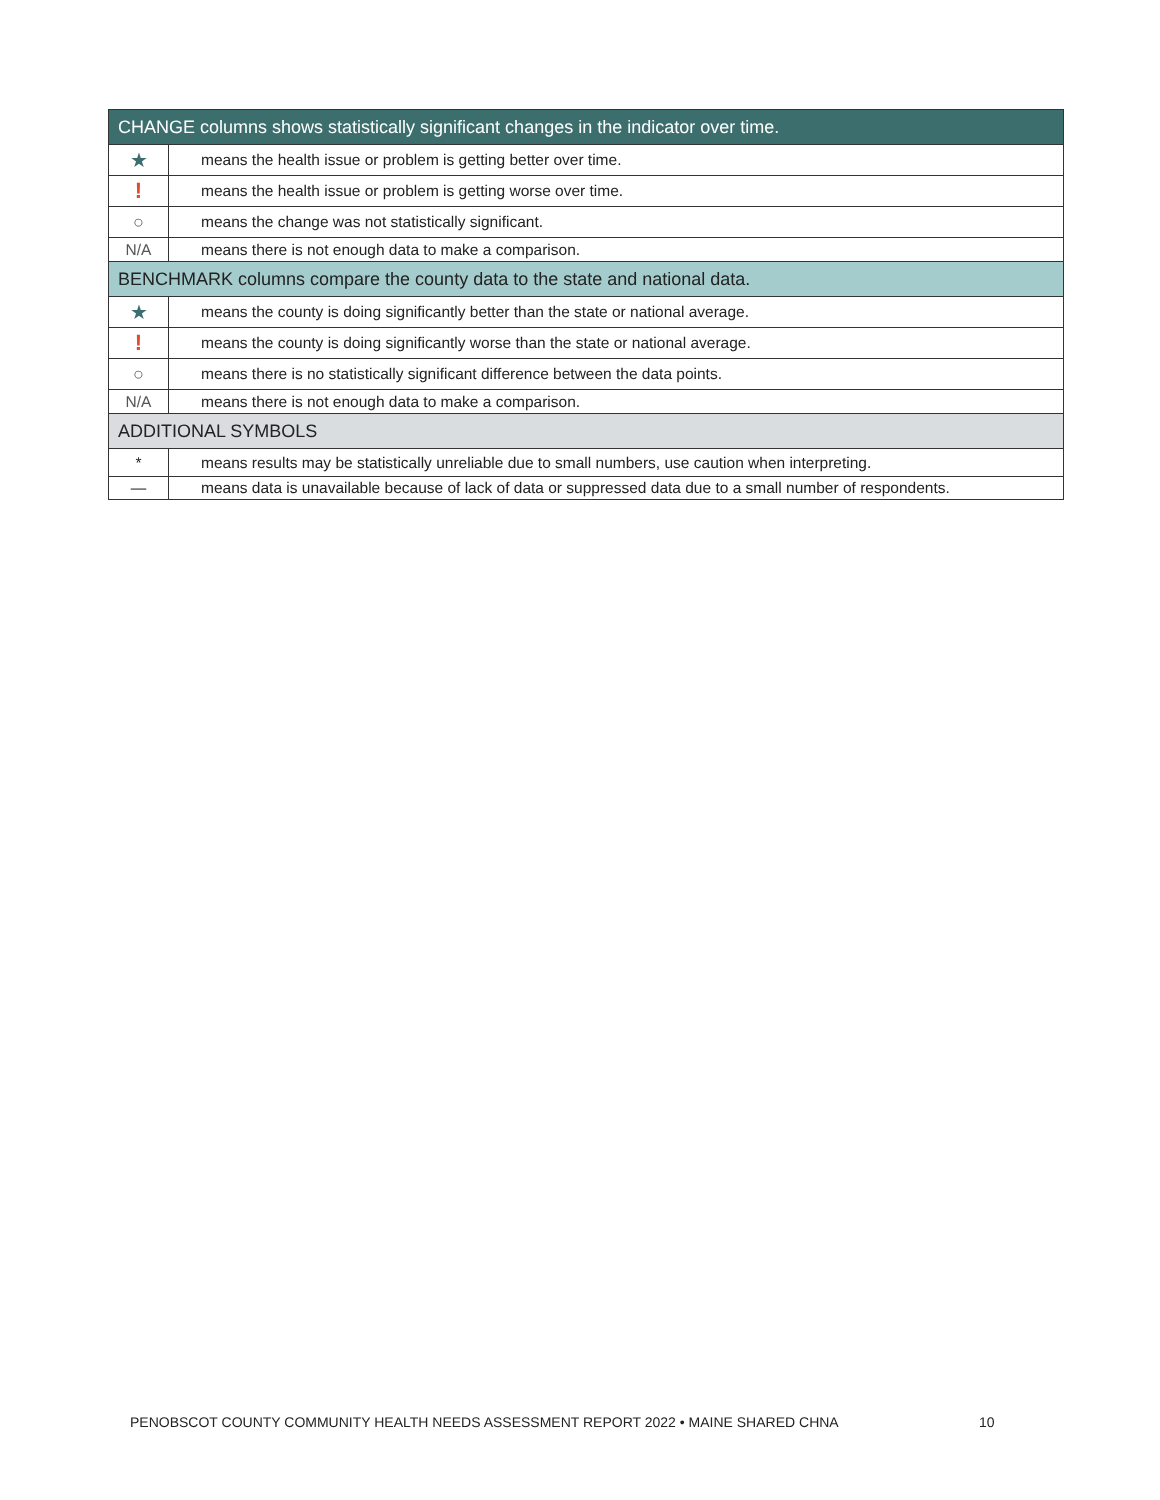| CHANGE columns shows statistically significant changes in the indicator over time. | |
| --- | --- |
| ★ | means the health issue or problem is getting better over time. |
| ! | means the health issue or problem is getting worse over time. |
| ○ | means the change was not statistically significant. |
| N/A | means there is not enough data to make a comparison. |
| BENCHMARK columns compare the county data to the state and national data. | |
| ★ | means the county is doing significantly better than the state or national average. |
| ! | means the county is doing significantly worse than the state or national average. |
| ○ | means there is no statistically significant difference between the data points. |
| N/A | means there is not enough data to make a comparison. |
| ADDITIONAL SYMBOLS | |
| * | means results may be statistically unreliable due to small numbers, use caution when interpreting. |
| — | means data is unavailable because of lack of data or suppressed data due to a small number of respondents. |
PENOBSCOT COUNTY COMMUNITY HEALTH NEEDS ASSESSMENT REPORT 2022 • MAINE SHARED CHNA
10